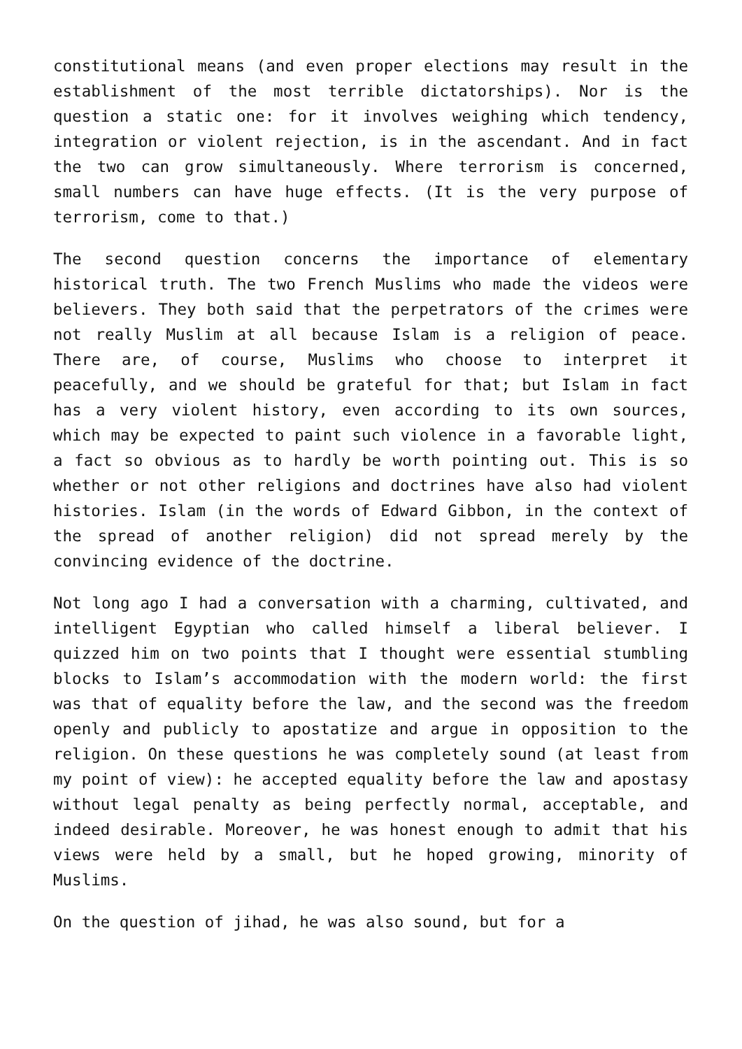constitutional means (and even proper elections may result in the establishment of the most terrible dictatorships). Nor is the question a static one: for it involves weighing which tendency, integration or violent rejection, is in the ascendant. And in fact the two can grow simultaneously. Where terrorism is concerned, small numbers can have huge effects. (It is the very purpose of terrorism, come to that.)
The second question concerns the importance of elementary historical truth. The two French Muslims who made the videos were believers. They both said that the perpetrators of the crimes were not really Muslim at all because Islam is a religion of peace. There are, of course, Muslims who choose to interpret it peacefully, and we should be grateful for that; but Islam in fact has a very violent history, even according to its own sources, which may be expected to paint such violence in a favorable light, a fact so obvious as to hardly be worth pointing out. This is so whether or not other religions and doctrines have also had violent histories. Islam (in the words of Edward Gibbon, in the context of the spread of another religion) did not spread merely by the convincing evidence of the doctrine.
Not long ago I had a conversation with a charming, cultivated, and intelligent Egyptian who called himself a liberal believer. I quizzed him on two points that I thought were essential stumbling blocks to Islam’s accommodation with the modern world: the first was that of equality before the law, and the second was the freedom openly and publicly to apostatize and argue in opposition to the religion. On these questions he was completely sound (at least from my point of view): he accepted equality before the law and apostasy without legal penalty as being perfectly normal, acceptable, and indeed desirable. Moreover, he was honest enough to admit that his views were held by a small, but he hoped growing, minority of Muslims.
On the question of jihad, he was also sound, but for a